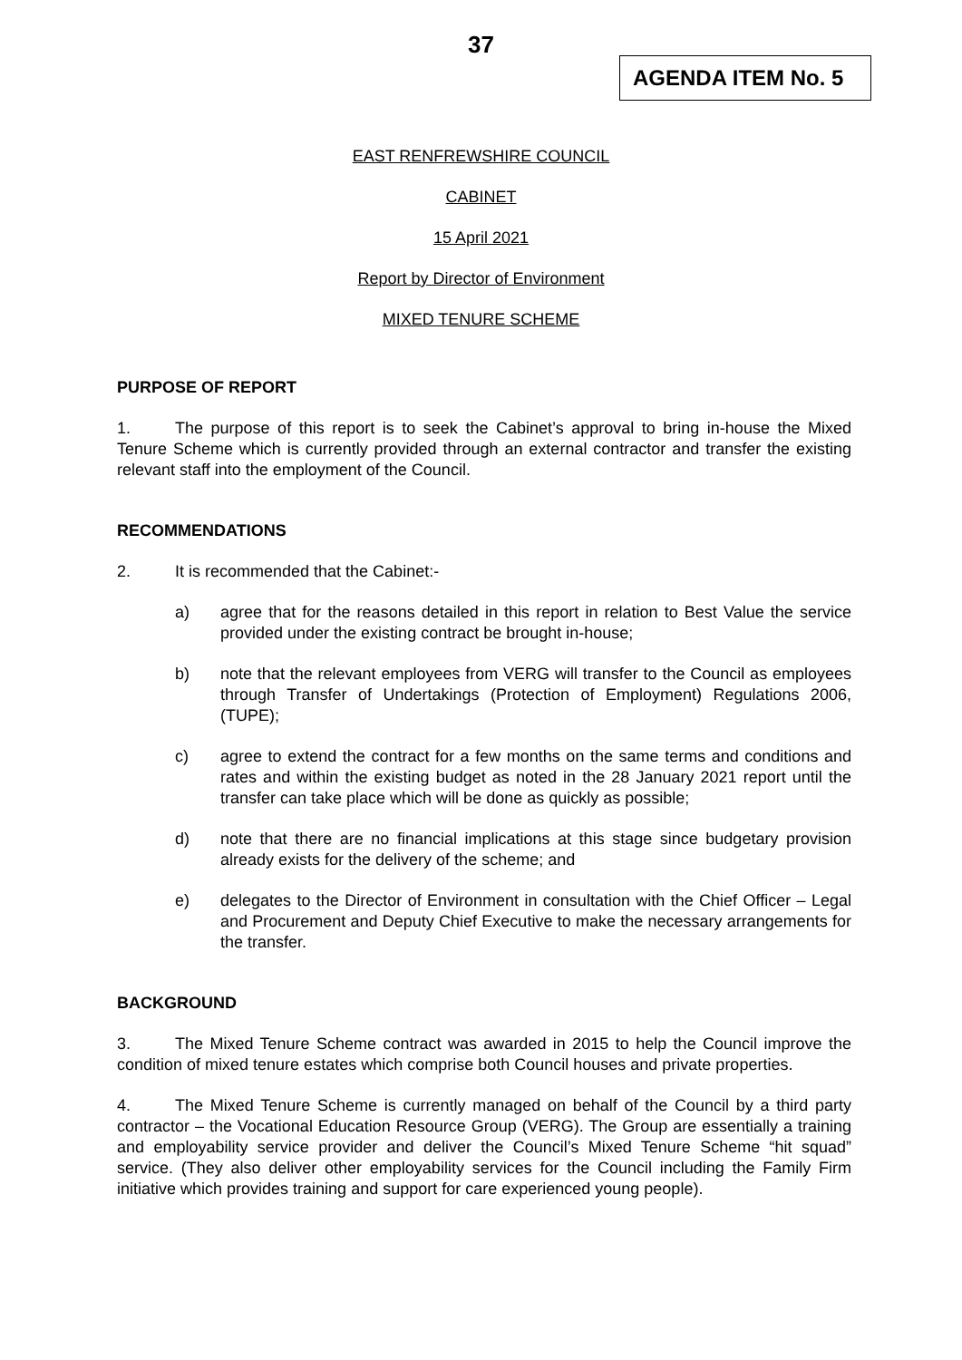37
AGENDA ITEM No. 5
EAST RENFREWSHIRE COUNCIL
CABINET
15 April 2021
Report by Director of Environment
MIXED TENURE SCHEME
PURPOSE OF REPORT
1. The purpose of this report is to seek the Cabinet’s approval to bring in-house the Mixed Tenure Scheme which is currently provided through an external contractor and transfer the existing relevant staff into the employment of the Council.
RECOMMENDATIONS
2. It is recommended that the Cabinet:-
a) agree that for the reasons detailed in this report in relation to Best Value the service provided under the existing contract be brought in-house;
b) note that the relevant employees from VERG will transfer to the Council as employees through Transfer of Undertakings (Protection of Employment) Regulations 2006, (TUPE);
c) agree to extend the contract for a few months on the same terms and conditions and rates and within the existing budget as noted in the 28 January 2021 report until the transfer can take place which will be done as quickly as possible;
d) note that there are no financial implications at this stage since budgetary provision already exists for the delivery of the scheme; and
e) delegates to the Director of Environment in consultation with the Chief Officer – Legal and Procurement and Deputy Chief Executive to make the necessary arrangements for the transfer.
BACKGROUND
3. The Mixed Tenure Scheme contract was awarded in 2015 to help the Council improve the condition of mixed tenure estates which comprise both Council houses and private properties.
4. The Mixed Tenure Scheme is currently managed on behalf of the Council by a third party contractor – the Vocational Education Resource Group (VERG). The Group are essentially a training and employability service provider and deliver the Council’s Mixed Tenure Scheme “hit squad” service. (They also deliver other employability services for the Council including the Family Firm initiative which provides training and support for care experienced young people).